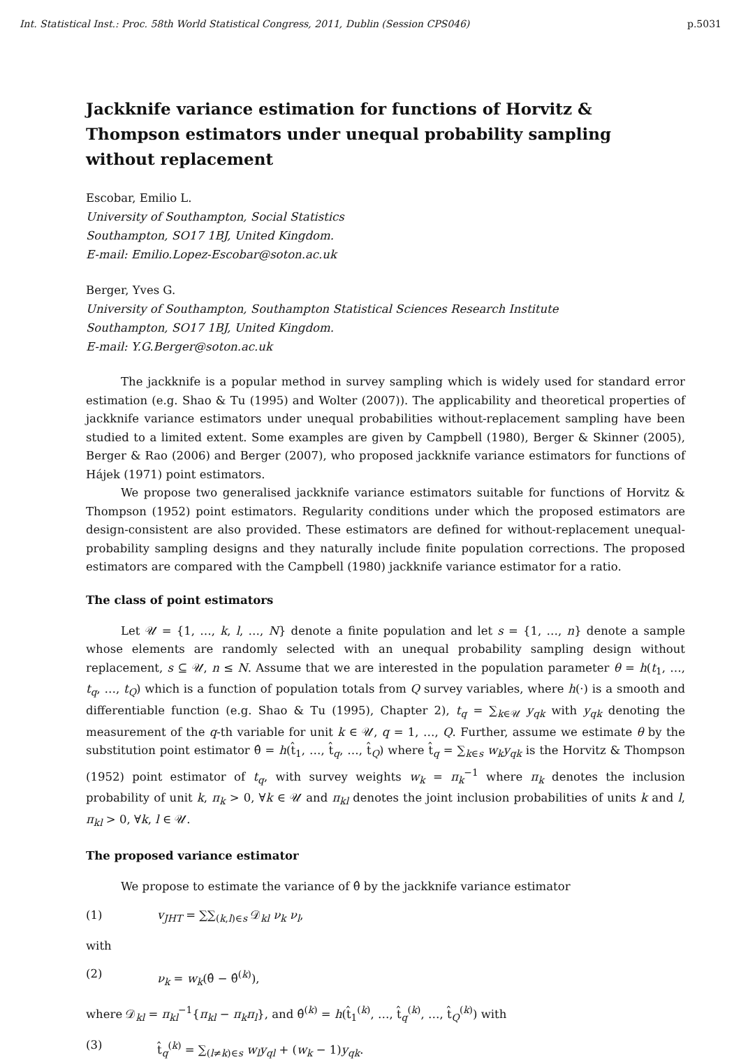Int. Statistical Inst.: Proc. 58th World Statistical Congress, 2011, Dublin (Session CPS046) p.5031
Jackknife variance estimation for functions of Horvitz & Thompson estimators under unequal probability sampling without replacement
Escobar, Emilio L.
University of Southampton, Social Statistics
Southampton, SO17 1BJ, United Kingdom.
E-mail: Emilio.Lopez-Escobar@soton.ac.uk
Berger, Yves G.
University of Southampton, Southampton Statistical Sciences Research Institute
Southampton, SO17 1BJ, United Kingdom.
E-mail: Y.G.Berger@soton.ac.uk
The jackknife is a popular method in survey sampling which is widely used for standard error estimation (e.g. Shao & Tu (1995) and Wolter (2007)). The applicability and theoretical properties of jackknife variance estimators under unequal probabilities without-replacement sampling have been studied to a limited extent. Some examples are given by Campbell (1980), Berger & Skinner (2005), Berger & Rao (2006) and Berger (2007), who proposed jackknife variance estimators for functions of Hájek (1971) point estimators.
We propose two generalised jackknife variance estimators suitable for functions of Horvitz & Thompson (1952) point estimators. Regularity conditions under which the proposed estimators are design-consistent are also provided. These estimators are defined for without-replacement unequal-probability sampling designs and they naturally include finite population corrections. The proposed estimators are compared with the Campbell (1980) jackknife variance estimator for a ratio.
The class of point estimators
Let 𝒰 = {1, …, k, l, …, N} denote a finite population and let s = {1, …, n} denote a sample whose elements are randomly selected with an unequal probability sampling design without replacement, s ⊆ 𝒰, n ≤ N. Assume that we are interested in the population parameter θ = h(t<sub>1</sub>, …, t<sub>q</sub>, …, t<sub>Q</sub>) which is a function of population totals from Q survey variables, where h(·) is a smooth and differentiable function (e.g. Shao & Tu (1995), Chapter 2), t<sub>q</sub> = ∑<sub>k∈𝒰</sub> y<sub>qk</sub> with y<sub>qk</sub> denoting the measurement of the q-th variable for unit k ∈ 𝒰, q = 1, …, Q. Further, assume we estimate θ by the substitution point estimator θ̂ = h(t̂<sub>1</sub>, …, t̂<sub>q</sub>, …, t̂<sub>Q</sub>) where t̂<sub>q</sub> = ∑<sub>k∈s</sub> w<sub>k</sub>y<sub>qk</sub> is the Horvitz & Thompson (1952) point estimator of t<sub>q</sub>, with survey weights w<sub>k</sub> = π<sub>k</sub><sup>−1</sup> where π<sub>k</sub> denotes the inclusion probability of unit k, π<sub>k</sub> > 0, ∀k ∈ 𝒰 and π<sub>kl</sub> denotes the joint inclusion probabilities of units k and l, π<sub>kl</sub> > 0, ∀k, l ∈ 𝒰.
The proposed variance estimator
We propose to estimate the variance of θ̂ by the jackknife variance estimator
(1) v<sub>JHT</sub> = ∑∑<sub>(k,l)∈s</sub> 𝒟<sub>kl</sub> ν<sub>k</sub> ν<sub>l</sub>,
with
(2) ν<sub>k</sub> = w<sub>k</sub>(θ̂ − θ̂<sup>(k)</sup>),
where 𝒟<sub>kl</sub> = π<sub>kl</sub><sup>−1</sup>{π<sub>kl</sub> − π<sub>k</sub>π<sub>l</sub>}, and θ̂<sup>(k)</sup> = h(t̂<sub>1</sub><sup>(k)</sup>, …, t̂<sub>q</sub><sup>(k)</sup>, …, t̂<sub>Q</sub><sup>(k)</sup>) with
(3) t̂<sub>q</sub><sup>(k)</sup> = ∑<sub>(l≠k)∈s</sub> w<sub>l</sub>y<sub>ql</sub> + (w<sub>k</sub> − 1)y<sub>qk</sub>.